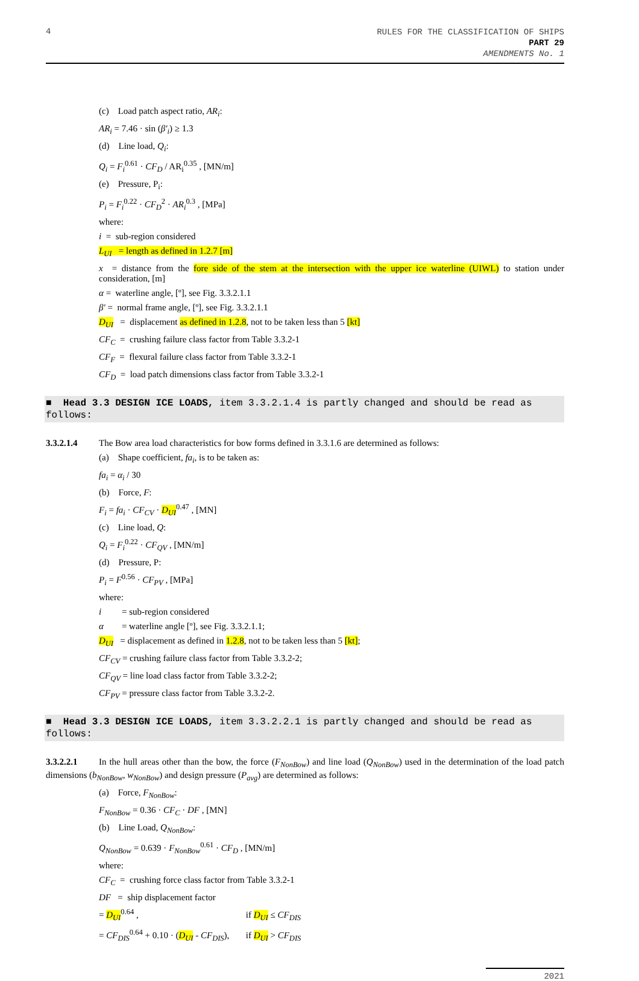4
RULES FOR THE CLASSIFICATION OF SHIPS
PART 29
AMENDMENTS No. 1
(c) Load patch aspect ratio, AR<sub>i</sub>:
AR<sub>i</sub> = 7.46 · sin (β′<sub>i</sub>) ≥ 1.3
(d) Line load, Q<sub>i</sub>:
Q<sub>i</sub> = F<sub>i</sub><sup>0.61</sup> · CF<sub>D</sub> / AR<sub>i</sub><sup>0.35</sup> , [MN/m]
(e) Pressure, P<sub>i</sub>:
P<sub>i</sub> = F<sub>i</sub><sup>0.22</sup> · CF<sub>D</sub><sup>2</sup> · AR<sub>i</sub><sup>0.3</sup> , [MPa]
where:
i = sub-region considered
L<sub>UI</sub> = length as defined in 1.2.7 [m]
x = distance from the fore side of the stem at the intersection with the upper ice waterline (UIWL) to station under consideration, [m]
α = waterline angle, [º], see Fig. 3.3.2.1.1
β′ = normal frame angle, [º], see Fig. 3.3.2.1.1
D<sub>UI</sub> = displacement as defined in 1.2.8, not to be taken less than 5 [kt]
CF<sub>C</sub> = crushing failure class factor from Table 3.3.2-1
CF<sub>F</sub> = flexural failure class factor from Table 3.3.2-1
CF<sub>D</sub> = load patch dimensions class factor from Table 3.3.2-1
■ Head 3.3 DESIGN ICE LOADS, item 3.3.2.1.4 is partly changed and should be read as follows:
3.3.2.1.4 The Bow area load characteristics for bow forms defined in 3.3.1.6 are determined as follows:
(a) Shape coefficient, fa<sub>i</sub>, is to be taken as:
fa<sub>i</sub> = α<sub>i</sub> / 30
(b) Force, F:
F<sub>i</sub> = fa<sub>i</sub> · CF<sub>CV</sub> · D<sub>UI</sub><sup>0.47</sup> , [MN]
(c) Line load, Q:
Q<sub>i</sub> = F<sub>i</sub><sup>0.22</sup> · CF<sub>QV</sub> , [MN/m]
(d) Pressure, P:
P<sub>i</sub> = F<sup>0.56</sup> · CF<sub>PV</sub> , [MPa]
where:
i = sub-region considered
α = waterline angle [º], see Fig. 3.3.2.1.1;
D<sub>UI</sub> = displacement as defined in 1.2.8, not to be taken less than 5 [kt];
CF<sub>CV</sub> = crushing failure class factor from Table 3.3.2-2;
CF<sub>QV</sub> = line load class factor from Table 3.3.2-2;
CF<sub>PV</sub> = pressure class factor from Table 3.3.2-2.
■ Head 3.3 DESIGN ICE LOADS, item 3.3.2.2.1 is partly changed and should be read as follows:
3.3.2.2.1 In the hull areas other than the bow, the force (F<sub>NonBow</sub>) and line load (Q<sub>NonBow</sub>) used in the determination of the load patch dimensions (b<sub>NonBow</sub>, w<sub>NonBow</sub>) and design pressure (P<sub>avg</sub>) are determined as follows:
(a) Force, F<sub>NonBow</sub>:
F<sub>NonBow</sub> = 0.36 · CF<sub>C</sub> · DF , [MN]
(b) Line Load, Q<sub>NonBow</sub>:
Q<sub>NonBow</sub> = 0.639 · F<sub>NonBow</sub><sup>0.61</sup> · CF<sub>D</sub> , [MN/m]
where:
CF<sub>C</sub> = crushing force class factor from Table 3.3.2-1
DF = ship displacement factor
= D<sub>UI</sub><sup>0.64</sup> , if D<sub>UI</sub> ≤ CF<sub>DIS</sub>
= CF<sub>DIS</sub><sup>0.64</sup> + 0.10 · (D<sub>UI</sub> - CF<sub>DIS</sub>), if D<sub>UI</sub> > CF<sub>DIS</sub>
2021